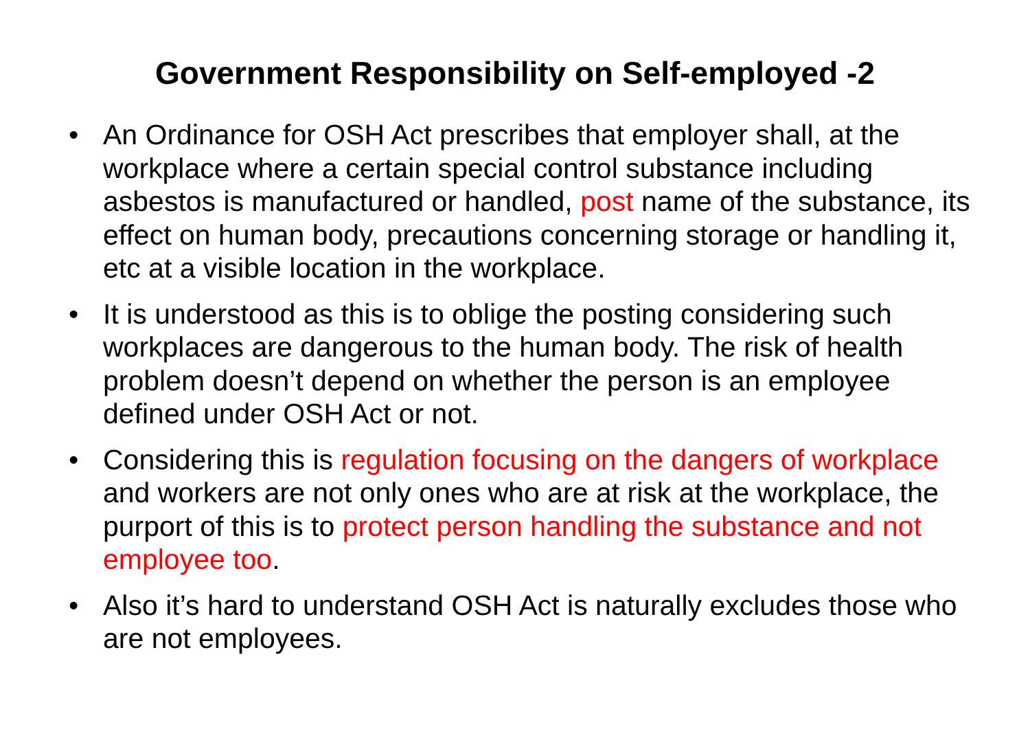Government Responsibility on Self-employed -2
• An Ordinance for OSH Act prescribes that employer shall, at the workplace where a certain special control substance including asbestos is manufactured or handled, post name of the substance, its effect on human body, precautions concerning storage or handling it, etc at a visible location in the workplace.
• It is understood as this is to oblige the posting considering such workplaces are dangerous to the human body. The risk of health problem doesn’t depend on whether the person is an employee defined under OSH Act or not.
• Considering this is regulation focusing on the dangers of workplace and workers are not only ones who are at risk at the workplace, the purport of this is to protect person handling the substance and not employee too.
• Also it’s hard to understand OSH Act is naturally excludes those who are not employees.